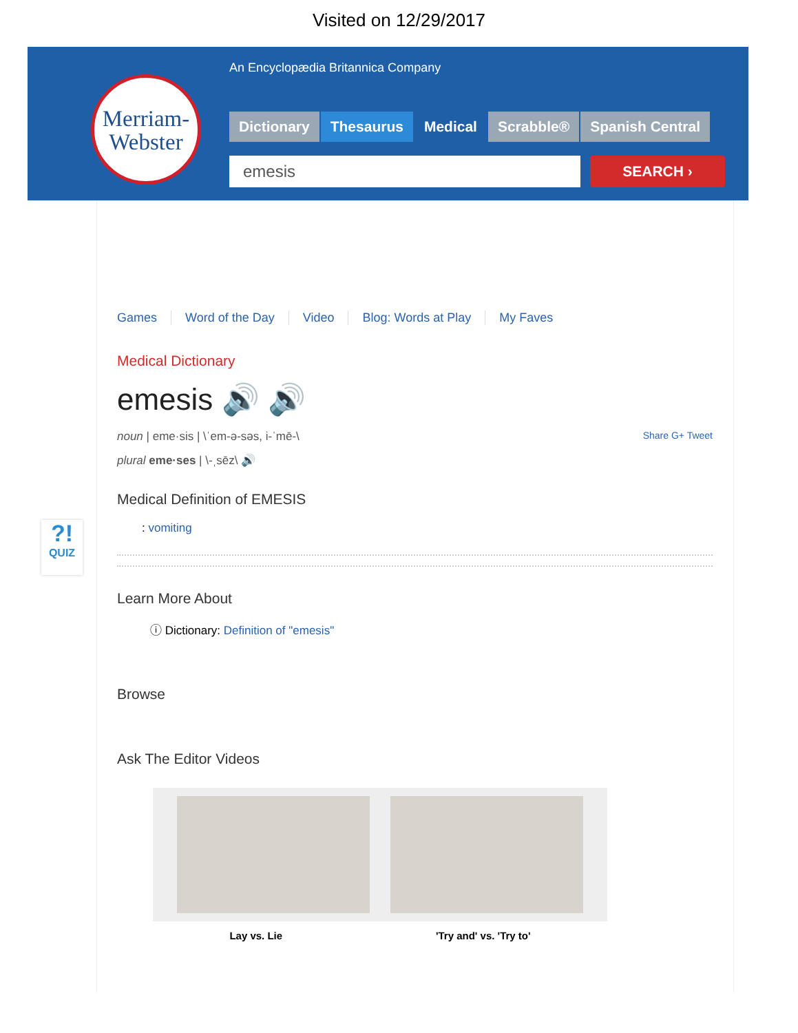Visited on 12/29/2017
Merriam-
Webster
An Encyclopædia Britannica Company
Dictionary Thesaurus Medical Scrabble® Spanish Central
emesis SEARCH ›
?!
QUIZ
Games Word of the Day Video Blog: Words at Play My Faves
Medical Dictionary
emesis 🔊 🔊
noun | eme·sis | \ˈem-ə-səs, i-ˈmē-\ Share G+ Tweet
plural eme·ses | \-ˌsēz\ 🔊
Medical Definition of EMESIS
: vomiting
Learn More About
ⓘ Dictionary: Definition of "emesis"
Browse
Ask The Editor Videos
Lay vs. Lie 'Try and' vs. 'Try to'